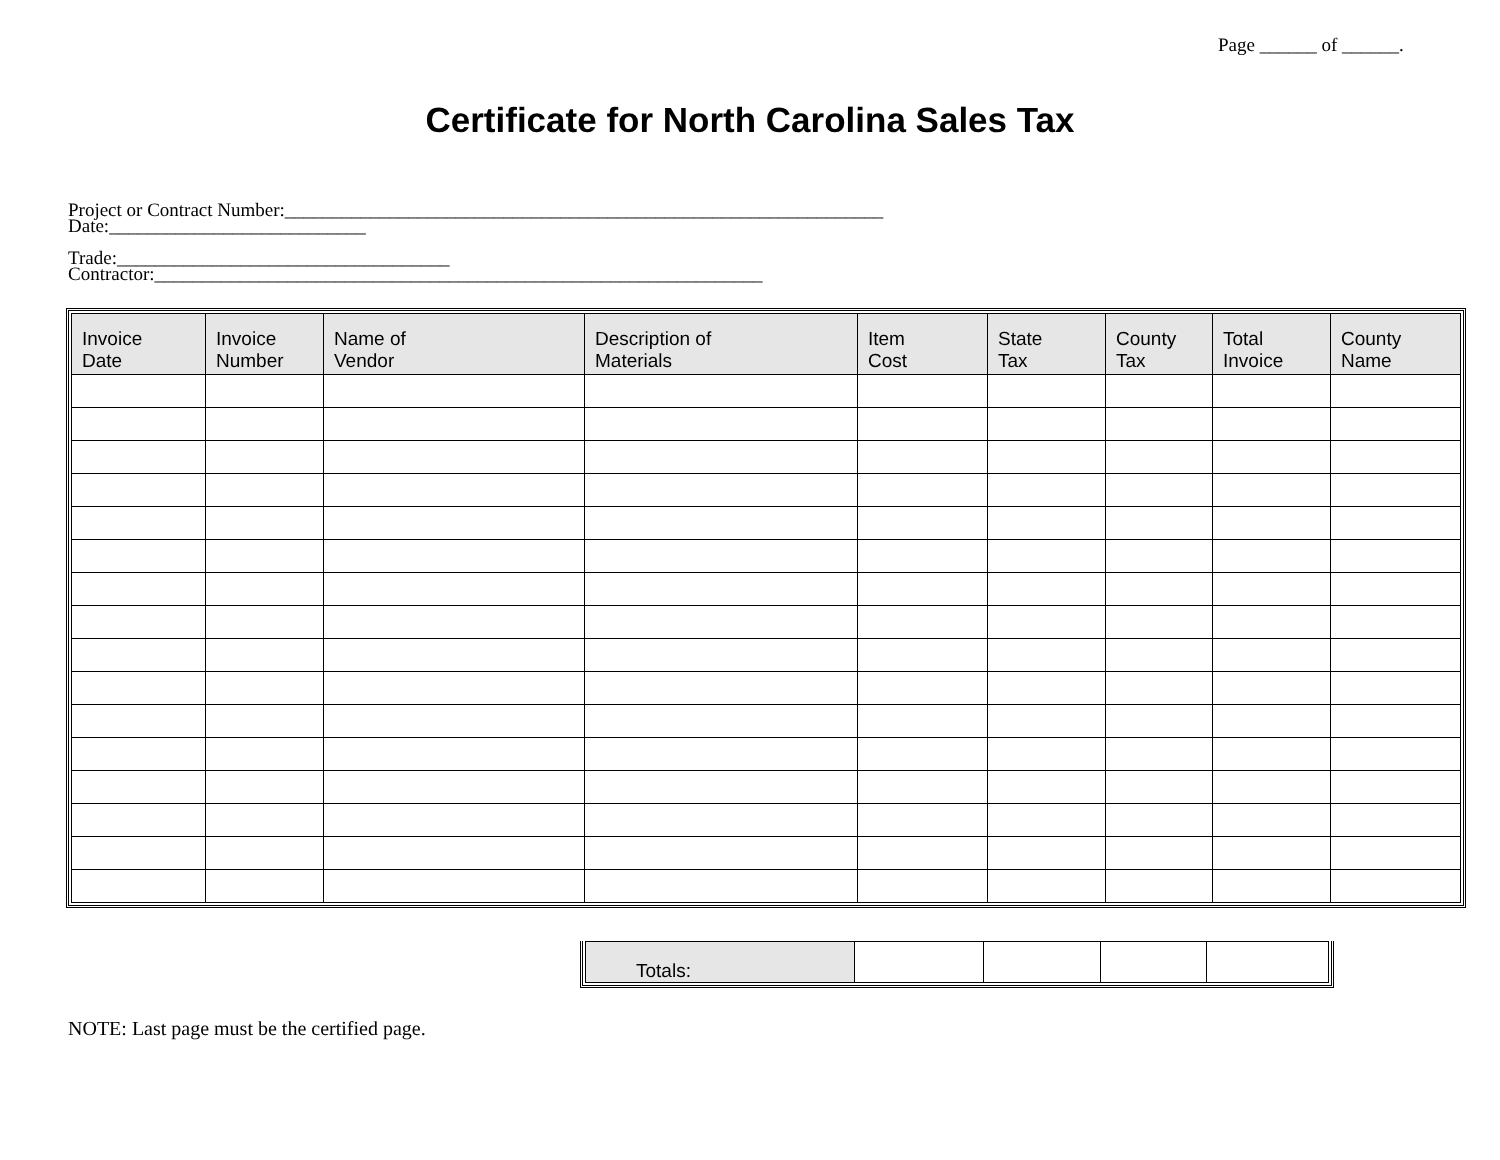Page ______ of ______.
Certificate for North Carolina Sales Tax
Project or Contract Number:_______________________________________________________________
Date:___________________________
Trade:___________________________________
Contractor:________________________________________________________________
| Invoice Date | Invoice Number | Name of Vendor | Description of Materials | Item Cost | State Tax | County Tax | Total Invoice | County Name |
| --- | --- | --- | --- | --- | --- | --- | --- | --- |
| Totals: | | | | |
NOTE: Last page must be the certified page.